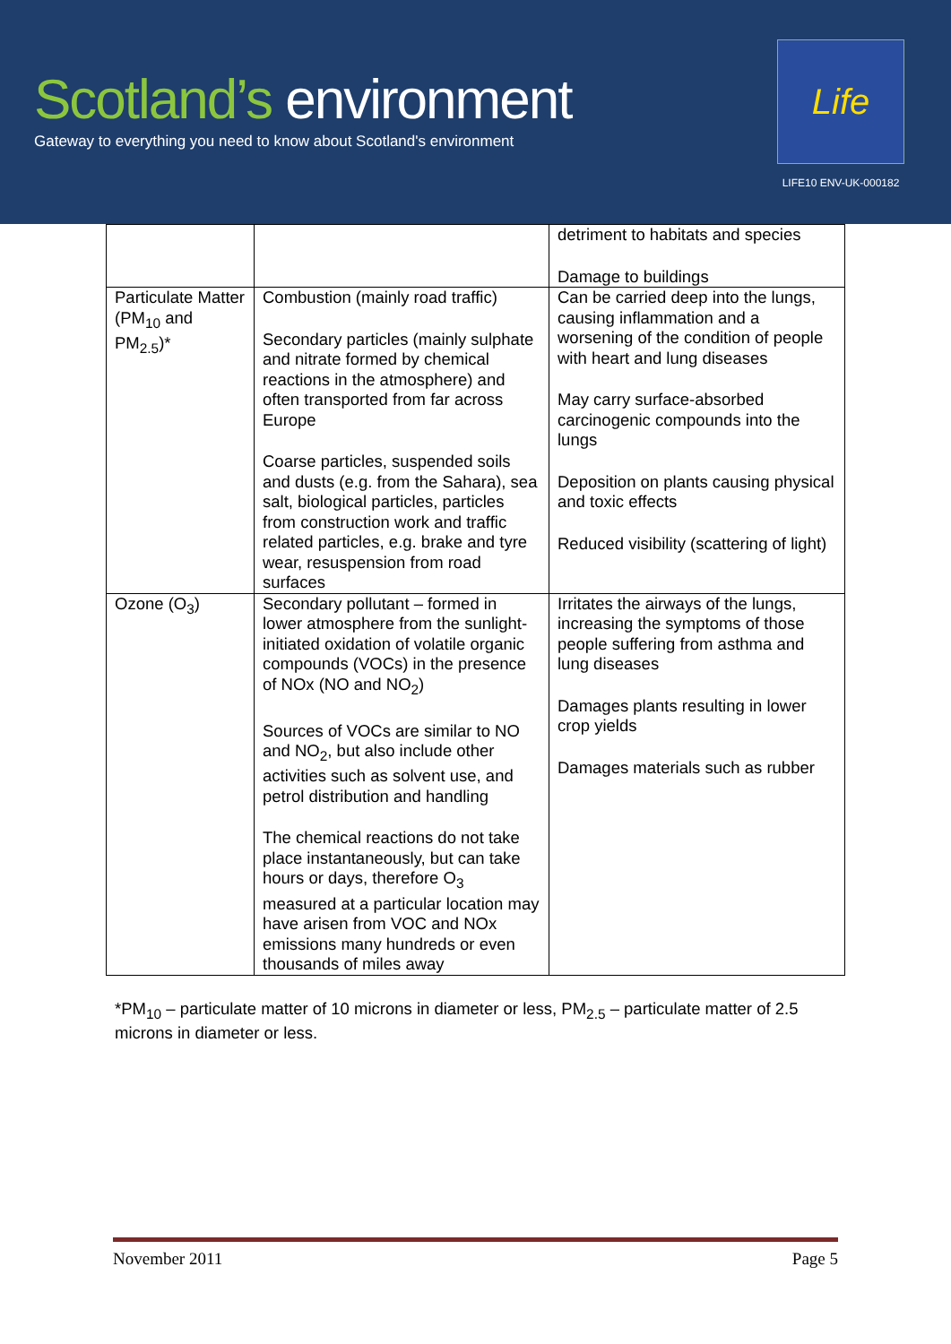Scotland’s environment
Gateway to everything you need to know about Scotland's environment
Life
LIFE10 ENV-UK-000182
| | | detriment to habitats and species Damage to buildings |
| Particulate Matter (PM<sub>10</sub> and PM<sub>2.5</sub>)* | Combustion (mainly road traffic) Secondary particles (mainly sulphate and nitrate formed by chemical reactions in the atmosphere) and often transported from far across Europe Coarse particles, suspended soils and dusts (e.g. from the Sahara), sea salt, biological particles, particles from construction work and traffic related particles, e.g. brake and tyre wear, resuspension from road surfaces | Can be carried deep into the lungs, causing inflammation and a worsening of the condition of people with heart and lung diseases May carry surface-absorbed carcinogenic compounds into the lungs Deposition on plants causing physical and toxic effects Reduced visibility (scattering of light) |
| Ozone (O<sub>3</sub>) | Secondary pollutant – formed in lower atmosphere from the sunlight-initiated oxidation of volatile organic compounds (VOCs) in the presence of NOx (NO and NO<sub>2</sub>) Sources of VOCs are similar to NO and NO<sub>2</sub>, but also include other activities such as solvent use, and petrol distribution and handling The chemical reactions do not take place instantaneously, but can take hours or days, therefore O<sub>3</sub> measured at a particular location may have arisen from VOC and NOx emissions many hundreds or even thousands of miles away | Irritates the airways of the lungs, increasing the symptoms of those people suffering from asthma and lung diseases Damages plants resulting in lower crop yields Damages materials such as rubber |
*PM<sub>10</sub> – particulate matter of 10 microns in diameter or less, PM<sub>2.5</sub> – particulate matter of 2.5 microns in diameter or less.
November 2011 Page 5